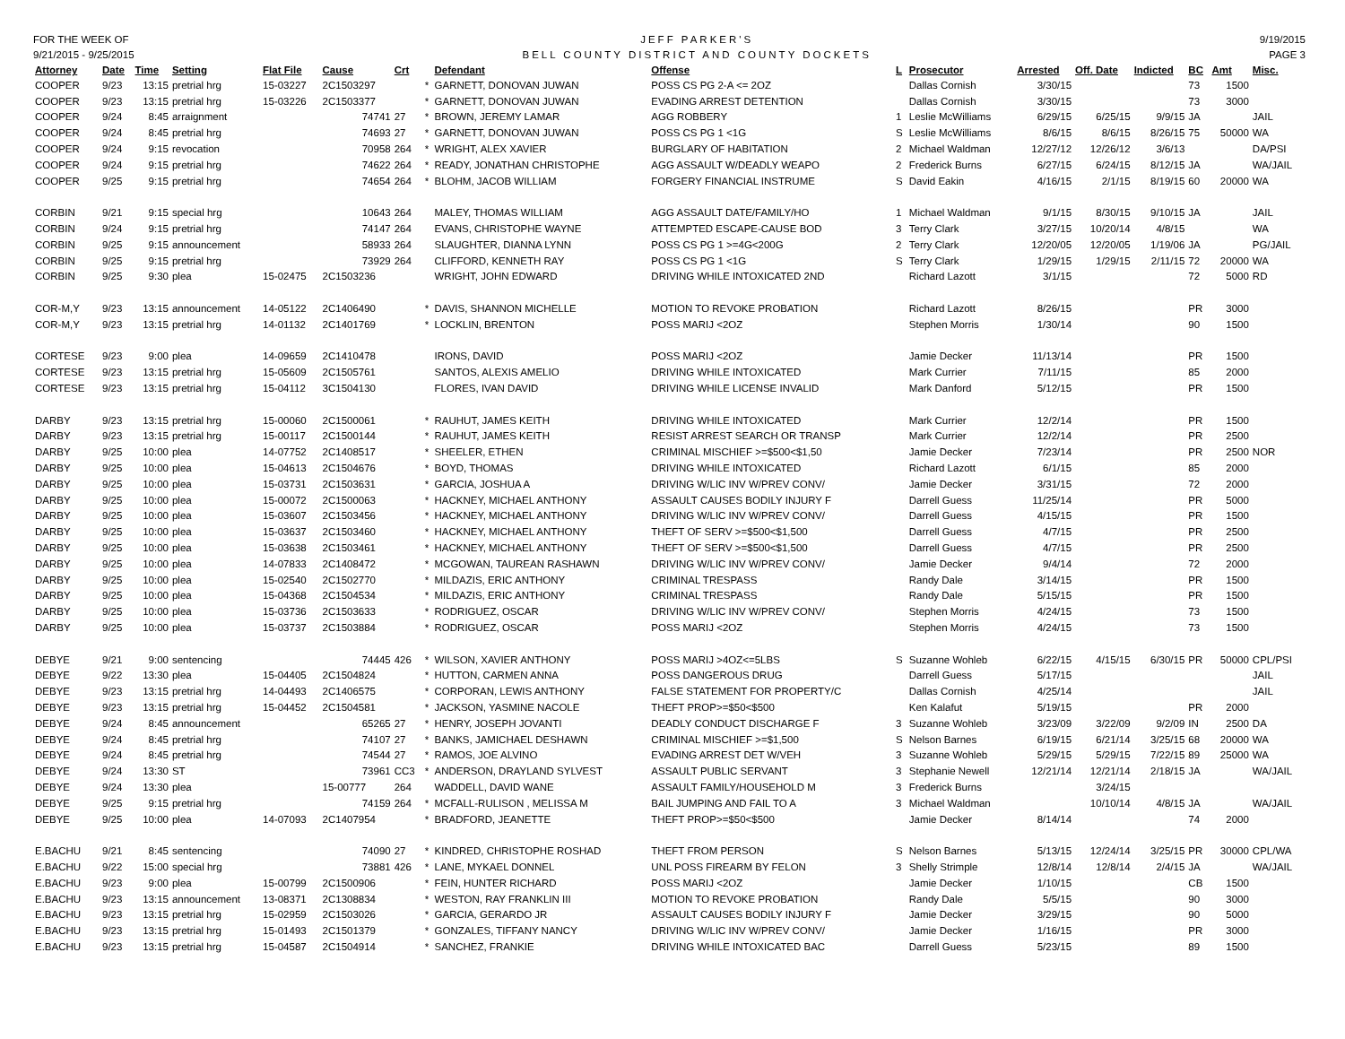FOR THE WEEK OF
9/21/2015 - 9/25/2015
JEFF PARKER'S
BELL COUNTY DISTRICT AND COUNTY DOCKETS
9/19/2015
PAGE 3
| Attorney | Date | Time | Setting | Flat File | Cause | Crt | | Defendant | Offense | L | Prosecutor | Arrested | Off. Date | Indicted | BC | Amt | Misc. |
| --- | --- | --- | --- | --- | --- | --- | --- | --- | --- | --- | --- | --- | --- | --- | --- | --- | --- |
| COOPER | 9/23 | 13:15 | pretrial hrg | 15-03227 | 2C1503297 | | * | GARNETT, DONOVAN JUWAN | POSS CS PG 2-A <= 2OZ | | Dallas Cornish | 3/30/15 | | | 73 | 1500 | |
| COOPER | 9/23 | 13:15 | pretrial hrg | 15-03226 | 2C1503377 | | * | GARNETT, DONOVAN JUWAN | EVADING ARREST DETENTION | | Dallas Cornish | 3/30/15 | | | 73 | 3000 | |
| COOPER | 9/24 | 8:45 | arraignment | | 74741 | 27 | * | BROWN, JEREMY LAMAR | AGG ROBBERY | 1 | Leslie McWilliams | 6/29/15 | 6/25/15 | 9/9/15 | JA | | JAIL |
| COOPER | 9/24 | 8:45 | pretrial hrg | | 74693 | 27 | * | GARNETT, DONOVAN JUWAN | POSS CS PG 1 <1G | S | Leslie McWilliams | 8/6/15 | 8/6/15 | 8/26/15 | 75 | 50000 | WA |
| COOPER | 9/24 | 9:15 | revocation | | 70958 | 264 | * | WRIGHT, ALEX XAVIER | BURGLARY OF HABITATION | 2 | Michael Waldman | 12/27/12 | 12/26/12 | 3/6/13 | | | DA/PSI |
| COOPER | 9/24 | 9:15 | pretrial hrg | | 74622 | 264 | * | READY, JONATHAN CHRISTOPHE | AGG ASSAULT W/DEADLY WEAPO | 2 | Frederick Burns | 6/27/15 | 6/24/15 | 8/12/15 | JA | | WA/JAIL |
| COOPER | 9/25 | 9:15 | pretrial hrg | | 74654 | 264 | * | BLOHM, JACOB WILLIAM | FORGERY FINANCIAL INSTRUME | S | David Eakin | 4/16/15 | 2/1/15 | 8/19/15 | 60 | 20000 | WA |
| CORBIN | 9/21 | 9:15 | special hrg | | 10643 | 264 | | MALEY, THOMAS WILLIAM | AGG ASSAULT DATE/FAMILY/HO | 1 | Michael Waldman | 9/1/15 | 8/30/15 | 9/10/15 | JA | | JAIL |
| CORBIN | 9/24 | 9:15 | pretrial hrg | | 74147 | 264 | | EVANS, CHRISTOPHE WAYNE | ATTEMPTED ESCAPE-CAUSE BOD | 3 | Terry Clark | 3/27/15 | 10/20/14 | 4/8/15 | | | WA |
| CORBIN | 9/25 | 9:15 | announcement | | 58933 | 264 | | SLAUGHTER, DIANNA LYNN | POSS CS PG 1 >=4G<200G | 2 | Terry Clark | 12/20/05 | 12/20/05 | 1/19/06 | JA | | PG/JAIL |
| CORBIN | 9/25 | 9:15 | pretrial hrg | | 73929 | 264 | | CLIFFORD, KENNETH RAY | POSS CS PG 1 <1G | S | Terry Clark | 1/29/15 | 1/29/15 | 2/11/15 | 72 | 20000 | WA |
| CORBIN | 9/25 | 9:30 | plea | 15-02475 | 2C1503236 | | | WRIGHT, JOHN EDWARD | DRIVING WHILE INTOXICATED 2ND | | Richard Lazott | 3/1/15 | | | 72 | 5000 | RD |
| COR-M,Y | 9/23 | 13:15 | announcement | 14-05122 | 2C1406490 | | * | DAVIS, SHANNON MICHELLE | MOTION TO REVOKE PROBATION | | Richard Lazott | 8/26/15 | | | PR | 3000 | |
| COR-M,Y | 9/23 | 13:15 | pretrial hrg | 14-01132 | 2C1401769 | | * | LOCKLIN, BRENTON | POSS MARIJ <2OZ | | Stephen Morris | 1/30/14 | | | 90 | 1500 | |
| CORTESE | 9/23 | 9:00 | plea | 14-09659 | 2C1410478 | | | IRONS, DAVID | POSS MARIJ <2OZ | | Jamie Decker | 11/13/14 | | | PR | 1500 | |
| CORTESE | 9/23 | 13:15 | pretrial hrg | 15-05609 | 2C1505761 | | | SANTOS, ALEXIS AMELIO | DRIVING WHILE INTOXICATED | | Mark Currier | 7/11/15 | | | 85 | 2000 | |
| CORTESE | 9/23 | 13:15 | pretrial hrg | 15-04112 | 3C1504130 | | | FLORES, IVAN DAVID | DRIVING WHILE LICENSE INVALID | | Mark Danford | 5/12/15 | | | PR | 1500 | |
| DARBY | 9/23 | 13:15 | pretrial hrg | 15-00060 | 2C1500061 | | * | RAUHUT, JAMES KEITH | DRIVING WHILE INTOXICATED | | Mark Currier | 12/2/14 | | | PR | 1500 | |
| DARBY | 9/23 | 13:15 | pretrial hrg | 15-00117 | 2C1500144 | | * | RAUHUT, JAMES KEITH | RESIST ARREST SEARCH OR TRANSP | | Mark Currier | 12/2/14 | | | PR | 2500 | |
| DARBY | 9/25 | 10:00 | plea | 14-07752 | 2C1408517 | | * | SHEELER, ETHEN | CRIMINAL MISCHIEF >=$500<$1,50 | | Jamie Decker | 7/23/14 | | | PR | 2500 | NOR |
| DARBY | 9/25 | 10:00 | plea | 15-04613 | 2C1504676 | | * | BOYD, THOMAS | DRIVING WHILE INTOXICATED | | Richard Lazott | 6/1/15 | | | 85 | 2000 | |
| DARBY | 9/25 | 10:00 | plea | 15-03731 | 2C1503631 | | * | GARCIA, JOSHUA A | DRIVING W/LIC INV W/PREV CONV/ | | Jamie Decker | 3/31/15 | | | 72 | 2000 | |
| DARBY | 9/25 | 10:00 | plea | 15-00072 | 2C1500063 | | * | HACKNEY, MICHAEL ANTHONY | ASSAULT CAUSES BODILY INJURY F | | Darrell Guess | 11/25/14 | | | PR | 5000 | |
| DARBY | 9/25 | 10:00 | plea | 15-03607 | 2C1503456 | | * | HACKNEY, MICHAEL ANTHONY | DRIVING W/LIC INV W/PREV CONV/ | | Darrell Guess | 4/15/15 | | | PR | 1500 | |
| DARBY | 9/25 | 10:00 | plea | 15-03637 | 2C1503460 | | * | HACKNEY, MICHAEL ANTHONY | THEFT OF SERV >=$500<$1,500 | | Darrell Guess | 4/7/15 | | | PR | 2500 | |
| DARBY | 9/25 | 10:00 | plea | 15-03638 | 2C1503461 | | * | HACKNEY, MICHAEL ANTHONY | THEFT OF SERV >=$500<$1,500 | | Darrell Guess | 4/7/15 | | | PR | 2500 | |
| DARBY | 9/25 | 10:00 | plea | 14-07833 | 2C1408472 | | * | MCGOWAN, TAUREAN RASHAWN | DRIVING W/LIC INV W/PREV CONV/ | | Jamie Decker | 9/4/14 | | | 72 | 2000 | |
| DARBY | 9/25 | 10:00 | plea | 15-02540 | 2C1502770 | | * | MILDAZIS, ERIC ANTHONY | CRIMINAL TRESPASS | | Randy Dale | 3/14/15 | | | PR | 1500 | |
| DARBY | 9/25 | 10:00 | plea | 15-04368 | 2C1504534 | | * | MILDAZIS, ERIC ANTHONY | CRIMINAL TRESPASS | | Randy Dale | 5/15/15 | | | PR | 1500 | |
| DARBY | 9/25 | 10:00 | plea | 15-03736 | 2C1503633 | | * | RODRIGUEZ, OSCAR | DRIVING W/LIC INV W/PREV CONV/ | | Stephen Morris | 4/24/15 | | | 73 | 1500 | |
| DARBY | 9/25 | 10:00 | plea | 15-03737 | 2C1503884 | | * | RODRIGUEZ, OSCAR | POSS MARIJ <2OZ | | Stephen Morris | 4/24/15 | | | 73 | 1500 | |
| DEBYE | 9/21 | 9:00 | sentencing | | 74445 | 426 | * | WILSON, XAVIER ANTHONY | POSS MARIJ >4OZ<=5LBS | S | Suzanne Wohleb | 6/22/15 | 4/15/15 | 6/30/15 | PR | 50000 | CPL/PSI |
| DEBYE | 9/22 | 13:30 | plea | 15-04405 | 2C1504824 | | * | HUTTON, CARMEN ANNA | POSS DANGEROUS DRUG | | Darrell Guess | 5/17/15 | | | | | JAIL |
| DEBYE | 9/23 | 13:15 | pretrial hrg | 14-04493 | 2C1406575 | | * | CORPORAN, LEWIS ANTHONY | FALSE STATEMENT FOR PROPERTY/C | | Dallas Cornish | 4/25/14 | | | | | JAIL |
| DEBYE | 9/23 | 13:15 | pretrial hrg | 15-04452 | 2C1504581 | | * | JACKSON, YASMINE NACOLE | THEFT PROP>=$50<$500 | | Ken Kalafut | 5/19/15 | | | PR | 2000 | |
| DEBYE | 9/24 | 8:45 | announcement | | 65265 | 27 | * | HENRY, JOSEPH JOVANTI | DEADLY CONDUCT DISCHARGE F | 3 | Suzanne Wohleb | 3/23/09 | 3/22/09 | 9/2/09 | IN | 2500 | DA |
| DEBYE | 9/24 | 8:45 | pretrial hrg | | 74107 | 27 | * | BANKS, JAMICHAEL DESHAWN | CRIMINAL MISCHIEF >=$1,500 | S | Nelson Barnes | 6/19/15 | 6/21/14 | 3/25/15 | 68 | 20000 | WA |
| DEBYE | 9/24 | 8:45 | pretrial hrg | | 74544 | 27 | * | RAMOS, JOE ALVINO | EVADING ARREST DET W/VEH | 3 | Suzanne Wohleb | 5/29/15 | 5/29/15 | 7/22/15 | 89 | 25000 | WA |
| DEBYE | 9/24 | 13:30 | ST | | 73961 | CC3 | * | ANDERSON, DRAYLAND SYLVEST | ASSAULT PUBLIC SERVANT | 3 | Stephanie Newell | 12/21/14 | 12/21/14 | 2/18/15 | JA | | WA/JAIL |
| DEBYE | 9/24 | 13:30 | plea | | 15-00777 | 264 | | WADDELL, DAVID WANE | ASSAULT FAMILY/HOUSEHOLD M | 3 | Frederick Burns | | 3/24/15 | | | | |
| DEBYE | 9/25 | 9:15 | pretrial hrg | | 74159 | 264 | * | MCFALL-RULISON , MELISSA M | BAIL JUMPING AND FAIL TO A | 3 | Michael Waldman | | 10/10/14 | 4/8/15 | JA | | WA/JAIL |
| DEBYE | 9/25 | 10:00 | plea | 14-07093 | 2C1407954 | | * | BRADFORD, JEANETTE | THEFT PROP>=$50<$500 | | Jamie Decker | 8/14/14 | | | 74 | 2000 | |
| E.BACHU | 9/21 | 8:45 | sentencing | | 74090 | 27 | * | KINDRED, CHRISTOPHE ROSHAD | THEFT FROM PERSON | S | Nelson Barnes | 5/13/15 | 12/24/14 | 3/25/15 | PR | 30000 | CPL/WA |
| E.BACHU | 9/22 | 15:00 | special hrg | | 73881 | 426 | * | LANE, MYKAEL DONNEL | UNL POSS FIREARM BY FELON | 3 | Shelly Strimple | 12/8/14 | 12/8/14 | 2/4/15 | JA | | WA/JAIL |
| E.BACHU | 9/23 | 9:00 | plea | 15-00799 | 2C1500906 | | * | FEIN, HUNTER RICHARD | POSS MARIJ <2OZ | | Jamie Decker | 1/10/15 | | | CB | 1500 | |
| E.BACHU | 9/23 | 13:15 | announcement | 13-08371 | 2C1308834 | | * | WESTON, RAY FRANKLIN III | MOTION TO REVOKE PROBATION | | Randy Dale | 5/5/15 | | | 90 | 3000 | |
| E.BACHU | 9/23 | 13:15 | pretrial hrg | 15-02959 | 2C1503026 | | * | GARCIA, GERARDO JR | ASSAULT CAUSES BODILY INJURY F | | Jamie Decker | 3/29/15 | | | 90 | 5000 | |
| E.BACHU | 9/23 | 13:15 | pretrial hrg | 15-01493 | 2C1501379 | | * | GONZALES, TIFFANY NANCY | DRIVING W/LIC INV W/PREV CONV/ | | Jamie Decker | 1/16/15 | | | PR | 3000 | |
| E.BACHU | 9/23 | 13:15 | pretrial hrg | 15-04587 | 2C1504914 | | * | SANCHEZ, FRANKIE | DRIVING WHILE INTOXICATED BAC | | Darrell Guess | 5/23/15 | | | 89 | 1500 | |